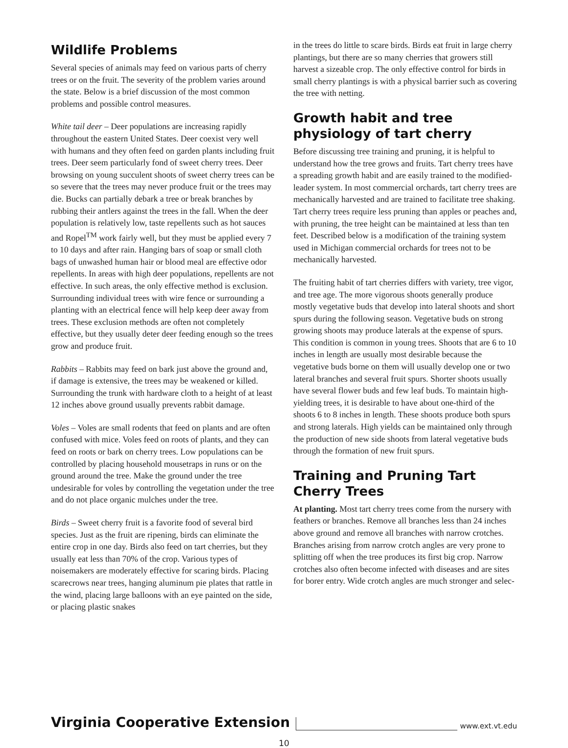Wildlife Problems
Several species of animals may feed on various parts of cherry trees or on the fruit. The severity of the problem varies around the state. Below is a brief discussion of the most common problems and possible control measures.
White tail deer – Deer populations are increasing rapidly throughout the eastern United States. Deer coexist very well with humans and they often feed on garden plants including fruit trees. Deer seem particularly fond of sweet cherry trees. Deer browsing on young succulent shoots of sweet cherry trees can be so severe that the trees may never produce fruit or the trees may die. Bucks can partially debark a tree or break branches by rubbing their antlers against the trees in the fall. When the deer population is relatively low, taste repellents such as hot sauces and Ropel<sup>TM</sup> work fairly well, but they must be applied every 7 to 10 days and after rain. Hanging bars of soap or small cloth bags of unwashed human hair or blood meal are effective odor repellents. In areas with high deer populations, repellents are not effective. In such areas, the only effective method is exclusion. Surrounding individual trees with wire fence or surrounding a planting with an electrical fence will help keep deer away from trees. These exclusion methods are often not completely effective, but they usually deter deer feeding enough so the trees grow and produce fruit.
Rabbits – Rabbits may feed on bark just above the ground and, if damage is extensive, the trees may be weakened or killed. Surrounding the trunk with hardware cloth to a height of at least 12 inches above ground usually prevents rabbit damage.
Voles – Voles are small rodents that feed on plants and are often confused with mice. Voles feed on roots of plants, and they can feed on roots or bark on cherry trees. Low populations can be controlled by placing household mousetraps in runs or on the ground around the tree. Make the ground under the tree undesirable for voles by controlling the vegetation under the tree and do not place organic mulches under the tree.
Birds – Sweet cherry fruit is a favorite food of several bird species. Just as the fruit are ripening, birds can eliminate the entire crop in one day. Birds also feed on tart cherries, but they usually eat less than 70% of the crop. Various types of noisemakers are moderately effective for scaring birds. Placing scarecrows near trees, hanging aluminum pie plates that rattle in the wind, placing large balloons with an eye painted on the side, or placing plastic snakes
in the trees do little to scare birds. Birds eat fruit in large cherry plantings, but there are so many cherries that growers still harvest a sizeable crop. The only effective control for birds in small cherry plantings is with a physical barrier such as covering the tree with netting.
Growth habit and tree physiology of tart cherry
Before discussing tree training and pruning, it is helpful to understand how the tree grows and fruits. Tart cherry trees have a spreading growth habit and are easily trained to the modified-leader system. In most commercial orchards, tart cherry trees are mechanically harvested and are trained to facilitate tree shaking. Tart cherry trees require less pruning than apples or peaches and, with pruning, the tree height can be maintained at less than ten feet. Described below is a modification of the training system used in Michigan commercial orchards for trees not to be mechanically harvested.
The fruiting habit of tart cherries differs with variety, tree vigor, and tree age. The more vigorous shoots generally produce mostly vegetative buds that develop into lateral shoots and short spurs during the following season. Vegetative buds on strong growing shoots may produce laterals at the expense of spurs. This condition is common in young trees. Shoots that are 6 to 10 inches in length are usually most desirable because the vegetative buds borne on them will usually develop one or two lateral branches and several fruit spurs. Shorter shoots usually have several flower buds and few leaf buds. To maintain high-yielding trees, it is desirable to have about one-third of the shoots 6 to 8 inches in length. These shoots produce both spurs and strong laterals. High yields can be maintained only through the production of new side shoots from lateral vegetative buds through the formation of new fruit spurs.
Training and Pruning Tart Cherry Trees
At planting. Most tart cherry trees come from the nursery with feathers or branches. Remove all branches less than 24 inches above ground and remove all branches with narrow crotches. Branches arising from narrow crotch angles are very prone to splitting off when the tree produces its first big crop. Narrow crotches also often become infected with diseases and are sites for borer entry. Wide crotch angles are much stronger and selec-
Virginia Cooperative Extension www.ext.vt.edu
10